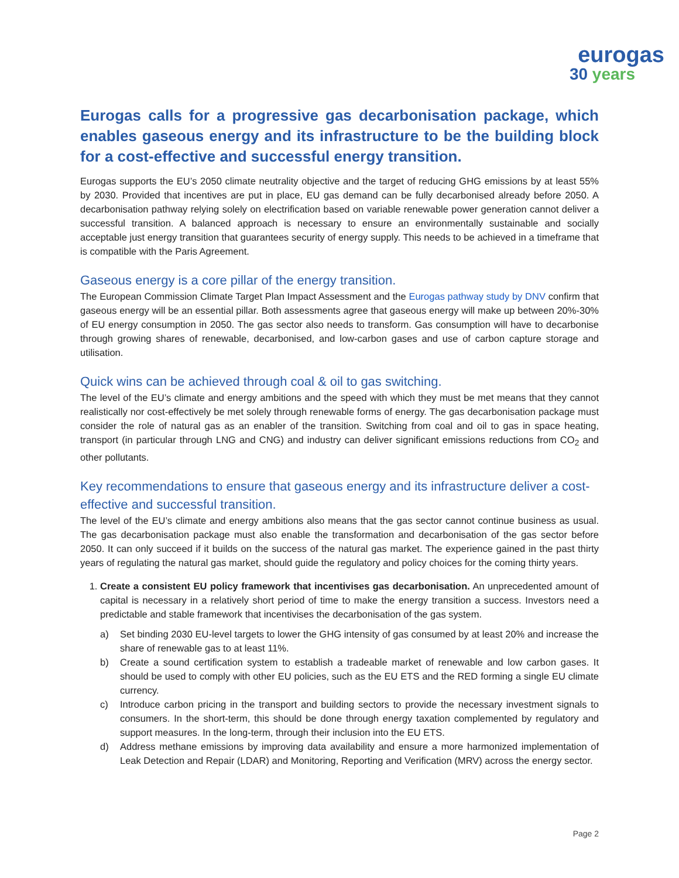eurogas
30 years
Eurogas calls for a progressive gas decarbonisation package, which enables gaseous energy and its infrastructure to be the building block for a cost-effective and successful energy transition.
Eurogas supports the EU’s 2050 climate neutrality objective and the target of reducing GHG emissions by at least 55% by 2030. Provided that incentives are put in place, EU gas demand can be fully decarbonised already before 2050. A decarbonisation pathway relying solely on electrification based on variable renewable power generation cannot deliver a successful transition. A balanced approach is necessary to ensure an environmentally sustainable and socially acceptable just energy transition that guarantees security of energy supply. This needs to be achieved in a timeframe that is compatible with the Paris Agreement.
Gaseous energy is a core pillar of the energy transition.
The European Commission Climate Target Plan Impact Assessment and the Eurogas pathway study by DNV confirm that gaseous energy will be an essential pillar. Both assessments agree that gaseous energy will make up between 20%-30% of EU energy consumption in 2050. The gas sector also needs to transform. Gas consumption will have to decarbonise through growing shares of renewable, decarbonised, and low-carbon gases and use of carbon capture storage and utilisation.
Quick wins can be achieved through coal & oil to gas switching.
The level of the EU’s climate and energy ambitions and the speed with which they must be met means that they cannot realistically nor cost-effectively be met solely through renewable forms of energy. The gas decarbonisation package must consider the role of natural gas as an enabler of the transition. Switching from coal and oil to gas in space heating, transport (in particular through LNG and CNG) and industry can deliver significant emissions reductions from CO<sub>2</sub> and other pollutants.
Key recommendations to ensure that gaseous energy and its infrastructure deliver a cost-effective and successful transition.
The level of the EU’s climate and energy ambitions also means that the gas sector cannot continue business as usual. The gas decarbonisation package must also enable the transformation and decarbonisation of the gas sector before 2050. It can only succeed if it builds on the success of the natural gas market. The experience gained in the past thirty years of regulating the natural gas market, should guide the regulatory and policy choices for the coming thirty years.
1. Create a consistent EU policy framework that incentivises gas decarbonisation. An unprecedented amount of capital is necessary in a relatively short period of time to make the energy transition a success. Investors need a predictable and stable framework that incentivises the decarbonisation of the gas system.
a) Set binding 2030 EU-level targets to lower the GHG intensity of gas consumed by at least 20% and increase the share of renewable gas to at least 11%.
b) Create a sound certification system to establish a tradeable market of renewable and low carbon gases. It should be used to comply with other EU policies, such as the EU ETS and the RED forming a single EU climate currency.
c) Introduce carbon pricing in the transport and building sectors to provide the necessary investment signals to consumers. In the short-term, this should be done through energy taxation complemented by regulatory and support measures. In the long-term, through their inclusion into the EU ETS.
d) Address methane emissions by improving data availability and ensure a more harmonized implementation of Leak Detection and Repair (LDAR) and Monitoring, Reporting and Verification (MRV) across the energy sector.
Page 2